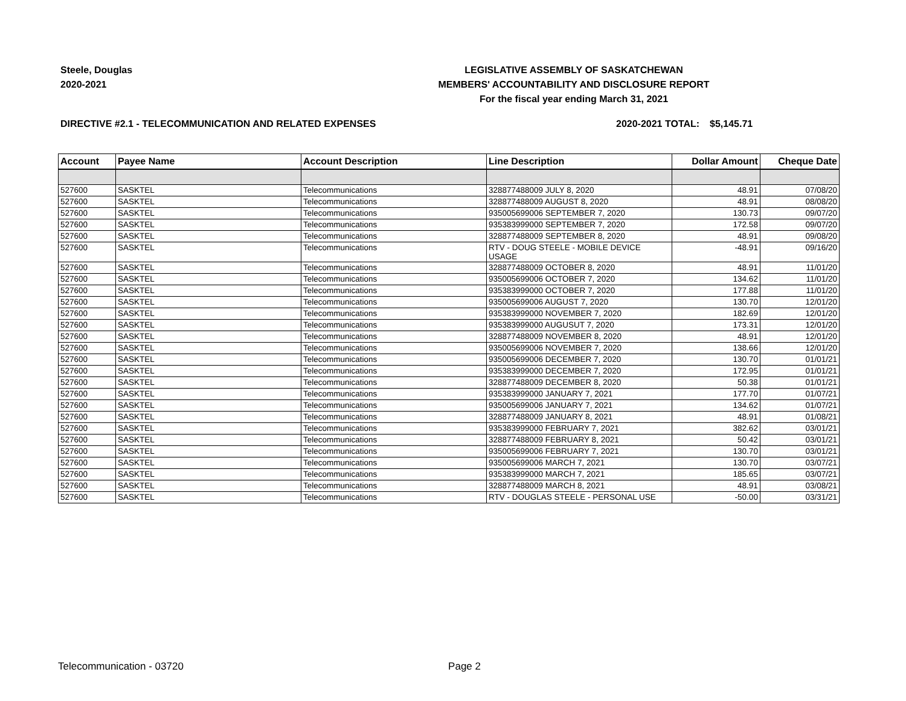Steele, Douglas
2020-2021
LEGISLATIVE ASSEMBLY OF SASKATCHEWAN
MEMBERS' ACCOUNTABILITY AND DISCLOSURE REPORT
For the fiscal year ending March 31, 2021
DIRECTIVE #2.1 - TELECOMMUNICATION AND RELATED EXPENSES 2020-2021 TOTAL: $5,145.71
| Account | Payee Name | Account Description | Line Description | Dollar Amount | Cheque Date |
| --- | --- | --- | --- | --- | --- |
| 527600 | SASKTEL | Telecommunications | 328877488009 JULY 8, 2020 | 48.91 | 07/08/20 |
| 527600 | SASKTEL | Telecommunications | 328877488009 AUGUST 8, 2020 | 48.91 | 08/08/20 |
| 527600 | SASKTEL | Telecommunications | 935005699006 SEPTEMBER 7, 2020 | 130.73 | 09/07/20 |
| 527600 | SASKTEL | Telecommunications | 935383999000 SEPTEMBER 7, 2020 | 172.58 | 09/07/20 |
| 527600 | SASKTEL | Telecommunications | 328877488009 SEPTEMBER 8, 2020 | 48.91 | 09/08/20 |
| 527600 | SASKTEL | Telecommunications | RTV - DOUG STEELE - MOBILE DEVICE USAGE | -48.91 | 09/16/20 |
| 527600 | SASKTEL | Telecommunications | 328877488009 OCTOBER 8, 2020 | 48.91 | 11/01/20 |
| 527600 | SASKTEL | Telecommunications | 935005699006 OCTOBER 7, 2020 | 134.62 | 11/01/20 |
| 527600 | SASKTEL | Telecommunications | 935383999000 OCTOBER 7, 2020 | 177.88 | 11/01/20 |
| 527600 | SASKTEL | Telecommunications | 935005699006 AUGUST 7, 2020 | 130.70 | 12/01/20 |
| 527600 | SASKTEL | Telecommunications | 935383999000 NOVEMBER 7, 2020 | 182.69 | 12/01/20 |
| 527600 | SASKTEL | Telecommunications | 935383999000 AUGUSUT 7, 2020 | 173.31 | 12/01/20 |
| 527600 | SASKTEL | Telecommunications | 328877488009 NOVEMBER 8, 2020 | 48.91 | 12/01/20 |
| 527600 | SASKTEL | Telecommunications | 935005699006 NOVEMBER 7, 2020 | 138.66 | 12/01/20 |
| 527600 | SASKTEL | Telecommunications | 935005699006 DECEMBER 7, 2020 | 130.70 | 01/01/21 |
| 527600 | SASKTEL | Telecommunications | 935383999000 DECEMBER 7, 2020 | 172.95 | 01/01/21 |
| 527600 | SASKTEL | Telecommunications | 328877488009 DECEMBER 8, 2020 | 50.38 | 01/01/21 |
| 527600 | SASKTEL | Telecommunications | 935383999000 JANUARY 7, 2021 | 177.70 | 01/07/21 |
| 527600 | SASKTEL | Telecommunications | 935005699006 JANUARY 7, 2021 | 134.62 | 01/07/21 |
| 527600 | SASKTEL | Telecommunications | 328877488009 JANUARY 8, 2021 | 48.91 | 01/08/21 |
| 527600 | SASKTEL | Telecommunications | 935383999000 FEBRUARY 7, 2021 | 382.62 | 03/01/21 |
| 527600 | SASKTEL | Telecommunications | 328877488009 FEBRUARY 8, 2021 | 50.42 | 03/01/21 |
| 527600 | SASKTEL | Telecommunications | 935005699006 FEBRUARY 7, 2021 | 130.70 | 03/01/21 |
| 527600 | SASKTEL | Telecommunications | 935005699006 MARCH 7, 2021 | 130.70 | 03/07/21 |
| 527600 | SASKTEL | Telecommunications | 935383999000 MARCH 7, 2021 | 185.65 | 03/07/21 |
| 527600 | SASKTEL | Telecommunications | 328877488009 MARCH 8, 2021 | 48.91 | 03/08/21 |
| 527600 | SASKTEL | Telecommunications | RTV - DOUGLAS STEELE - PERSONAL USE | -50.00 | 03/31/21 |
Telecommunication - 03720 Page 2